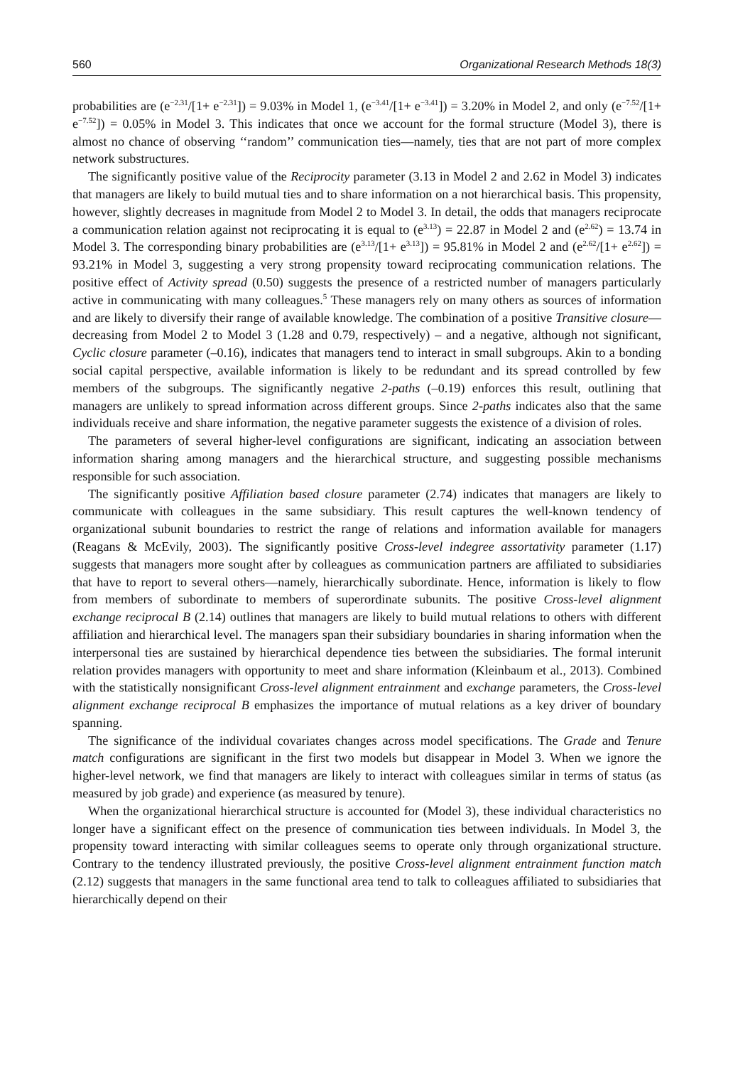560 Organizational Research Methods 18(3)
probabilities are (e<sup>−2.31</sup>/[1+ e<sup>−2.31</sup>]) = 9.03% in Model 1, (e<sup>−3.41</sup>/[1+ e<sup>−3.41</sup>]) = 3.20% in Model 2, and only (e<sup>−7.52</sup>/[1+ e<sup>−7.52</sup>]) = 0.05% in Model 3. This indicates that once we account for the formal structure (Model 3), there is almost no chance of observing ‘‘random’’ communication ties—namely, ties that are not part of more complex network substructures.
The significantly positive value of the Reciprocity parameter (3.13 in Model 2 and 2.62 in Model 3) indicates that managers are likely to build mutual ties and to share information on a not hierarchical basis. This propensity, however, slightly decreases in magnitude from Model 2 to Model 3. In detail, the odds that managers reciprocate a communication relation against not reciprocating it is equal to (e<sup>3.13</sup>) = 22.87 in Model 2 and (e<sup>2.62</sup>) = 13.74 in Model 3. The corresponding binary probabilities are (e<sup>3.13</sup>/[1+ e<sup>3.13</sup>]) = 95.81% in Model 2 and (e<sup>2.62</sup>/[1+ e<sup>2.62</sup>]) = 93.21% in Model 3, suggesting a very strong propensity toward reciprocating communication relations. The positive effect of Activity spread (0.50) suggests the presence of a restricted number of managers particularly active in communicating with many colleagues.<sup>5</sup> These managers rely on many others as sources of information and are likely to diversify their range of available knowledge. The combination of a positive Transitive closure—decreasing from Model 2 to Model 3 (1.28 and 0.79, respectively) – and a negative, although not significant, Cyclic closure parameter (–0.16), indicates that managers tend to interact in small subgroups. Akin to a bonding social capital perspective, available information is likely to be redundant and its spread controlled by few members of the subgroups. The significantly negative 2-paths (–0.19) enforces this result, outlining that managers are unlikely to spread information across different groups. Since 2-paths indicates also that the same individuals receive and share information, the negative parameter suggests the existence of a division of roles.
The parameters of several higher-level configurations are significant, indicating an association between information sharing among managers and the hierarchical structure, and suggesting possible mechanisms responsible for such association.
The significantly positive Affiliation based closure parameter (2.74) indicates that managers are likely to communicate with colleagues in the same subsidiary. This result captures the well-known tendency of organizational subunit boundaries to restrict the range of relations and information available for managers (Reagans & McEvily, 2003). The significantly positive Cross-level indegree assortativity parameter (1.17) suggests that managers more sought after by colleagues as communication partners are affiliated to subsidiaries that have to report to several others—namely, hierarchically subordinate. Hence, information is likely to flow from members of subordinate to members of superordinate subunits. The positive Cross-level alignment exchange reciprocal B (2.14) outlines that managers are likely to build mutual relations to others with different affiliation and hierarchical level. The managers span their subsidiary boundaries in sharing information when the interpersonal ties are sustained by hierarchical dependence ties between the subsidiaries. The formal interunit relation provides managers with opportunity to meet and share information (Kleinbaum et al., 2013). Combined with the statistically nonsignificant Cross-level alignment entrainment and exchange parameters, the Cross-level alignment exchange reciprocal B emphasizes the importance of mutual relations as a key driver of boundary spanning.
The significance of the individual covariates changes across model specifications. The Grade and Tenure match configurations are significant in the first two models but disappear in Model 3. When we ignore the higher-level network, we find that managers are likely to interact with colleagues similar in terms of status (as measured by job grade) and experience (as measured by tenure).
When the organizational hierarchical structure is accounted for (Model 3), these individual characteristics no longer have a significant effect on the presence of communication ties between individuals. In Model 3, the propensity toward interacting with similar colleagues seems to operate only through organizational structure. Contrary to the tendency illustrated previously, the positive Cross-level alignment entrainment function match (2.12) suggests that managers in the same functional area tend to talk to colleagues affiliated to subsidiaries that hierarchically depend on their